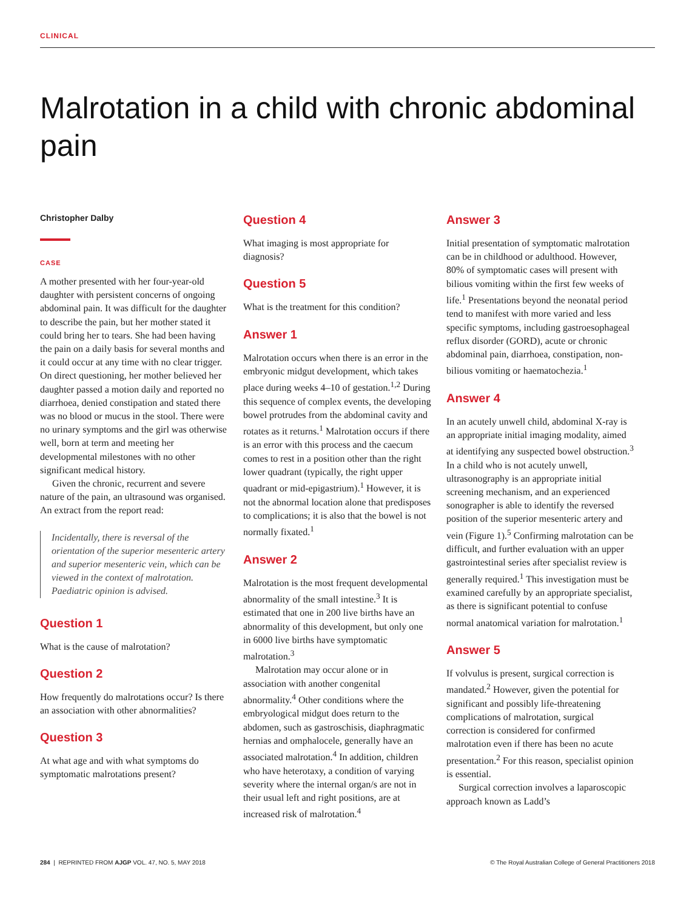CLINICAL
Malrotation in a child with chronic abdominal pain
Christopher Dalby
CASE
A mother presented with her four-year-old daughter with persistent concerns of ongoing abdominal pain. It was difficult for the daughter to describe the pain, but her mother stated it could bring her to tears. She had been having the pain on a daily basis for several months and it could occur at any time with no clear trigger. On direct questioning, her mother believed her daughter passed a motion daily and reported no diarrhoea, denied constipation and stated there was no blood or mucus in the stool. There were no urinary symptoms and the girl was otherwise well, born at term and meeting her developmental milestones with no other significant medical history.
Given the chronic, recurrent and severe nature of the pain, an ultrasound was organised. An extract from the report read:
Incidentally, there is reversal of the orientation of the superior mesenteric artery and superior mesenteric vein, which can be viewed in the context of malrotation. Paediatric opinion is advised.
Question 1
What is the cause of malrotation?
Question 2
How frequently do malrotations occur? Is there an association with other abnormalities?
Question 3
At what age and with what symptoms do symptomatic malrotations present?
Question 4
What imaging is most appropriate for diagnosis?
Question 5
What is the treatment for this condition?
Answer 1
Malrotation occurs when there is an error in the embryonic midgut development, which takes place during weeks 4–10 of gestation.<sup>1,2</sup> During this sequence of complex events, the developing bowel protrudes from the abdominal cavity and rotates as it returns.<sup>1</sup> Malrotation occurs if there is an error with this process and the caecum comes to rest in a position other than the right lower quadrant (typically, the right upper quadrant or mid-epigastrium).<sup>1</sup> However, it is not the abnormal location alone that predisposes to complications; it is also that the bowel is not normally fixated.<sup>1</sup>
Answer 2
Malrotation is the most frequent developmental abnormality of the small intestine.<sup>3</sup> It is estimated that one in 200 live births have an abnormality of this development, but only one in 6000 live births have symptomatic malrotation.<sup>3</sup>
Malrotation may occur alone or in association with another congenital abnormality.<sup>4</sup> Other conditions where the embryological midgut does return to the abdomen, such as gastroschisis, diaphragmatic hernias and omphalocele, generally have an associated malrotation.<sup>4</sup> In addition, children who have heterotaxy, a condition of varying severity where the internal organ/s are not in their usual left and right positions, are at increased risk of malrotation.<sup>4</sup>
Answer 3
Initial presentation of symptomatic malrotation can be in childhood or adulthood. However, 80% of symptomatic cases will present with bilious vomiting within the first few weeks of life.<sup>1</sup> Presentations beyond the neonatal period tend to manifest with more varied and less specific symptoms, including gastroesophageal reflux disorder (GORD), acute or chronic abdominal pain, diarrhoea, constipation, non-bilious vomiting or haematochezia.<sup>1</sup>
Answer 4
In an acutely unwell child, abdominal X-ray is an appropriate initial imaging modality, aimed at identifying any suspected bowel obstruction.<sup>3</sup> In a child who is not acutely unwell, ultrasonography is an appropriate initial screening mechanism, and an experienced sonographer is able to identify the reversed position of the superior mesenteric artery and vein (Figure 1).<sup>5</sup> Confirming malrotation can be difficult, and further evaluation with an upper gastrointestinal series after specialist review is generally required.<sup>1</sup> This investigation must be examined carefully by an appropriate specialist, as there is significant potential to confuse normal anatomical variation for malrotation.<sup>1</sup>
Answer 5
If volvulus is present, surgical correction is mandated.<sup>2</sup> However, given the potential for significant and possibly life-threatening complications of malrotation, surgical correction is considered for confirmed malrotation even if there has been no acute presentation.<sup>2</sup> For this reason, specialist opinion is essential.
Surgical correction involves a laparoscopic approach known as Ladd’s
284 | REPRINTED FROM AJGP VOL. 47, NO. 5, MAY 2018 © The Royal Australian College of General Practitioners 2018